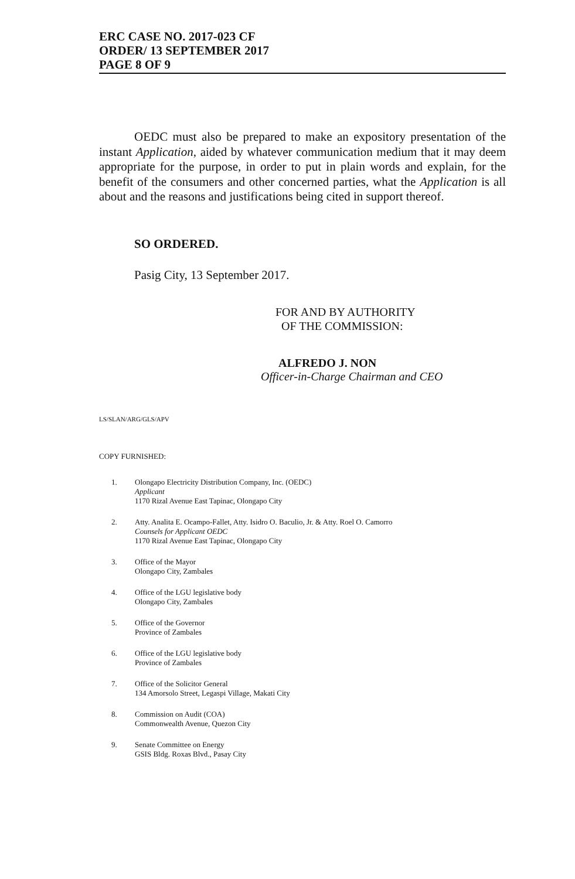ERC CASE NO. 2017-023 CF
ORDER/ 13 SEPTEMBER 2017
PAGE 8 OF 9
OEDC must also be prepared to make an expository presentation of the instant Application, aided by whatever communication medium that it may deem appropriate for the purpose, in order to put in plain words and explain, for the benefit of the consumers and other concerned parties, what the Application is all about and the reasons and justifications being cited in support thereof.
SO ORDERED.
Pasig City, 13 September 2017.
FOR AND BY AUTHORITY
OF THE COMMISSION:
ALFREDO J. NON
Officer-in-Charge Chairman and CEO
LS/SLAN/ARG/GLS/APV
COPY FURNISHED:
1. Olongapo Electricity Distribution Company, Inc. (OEDC)
Applicant
1170 Rizal Avenue East Tapinac, Olongapo City
2. Atty. Analita E. Ocampo-Fallet, Atty. Isidro O. Baculio, Jr. & Atty. Roel O. Camorro
Counsels for Applicant OEDC
1170 Rizal Avenue East Tapinac, Olongapo City
3. Office of the Mayor
Olongapo City, Zambales
4. Office of the LGU legislative body
Olongapo City, Zambales
5. Office of the Governor
Province of Zambales
6. Office of the LGU legislative body
Province of Zambales
7. Office of the Solicitor General
134 Amorsolo Street, Legaspi Village, Makati City
8. Commission on Audit (COA)
Commonwealth Avenue, Quezon City
9. Senate Committee on Energy
GSIS Bldg. Roxas Blvd., Pasay City